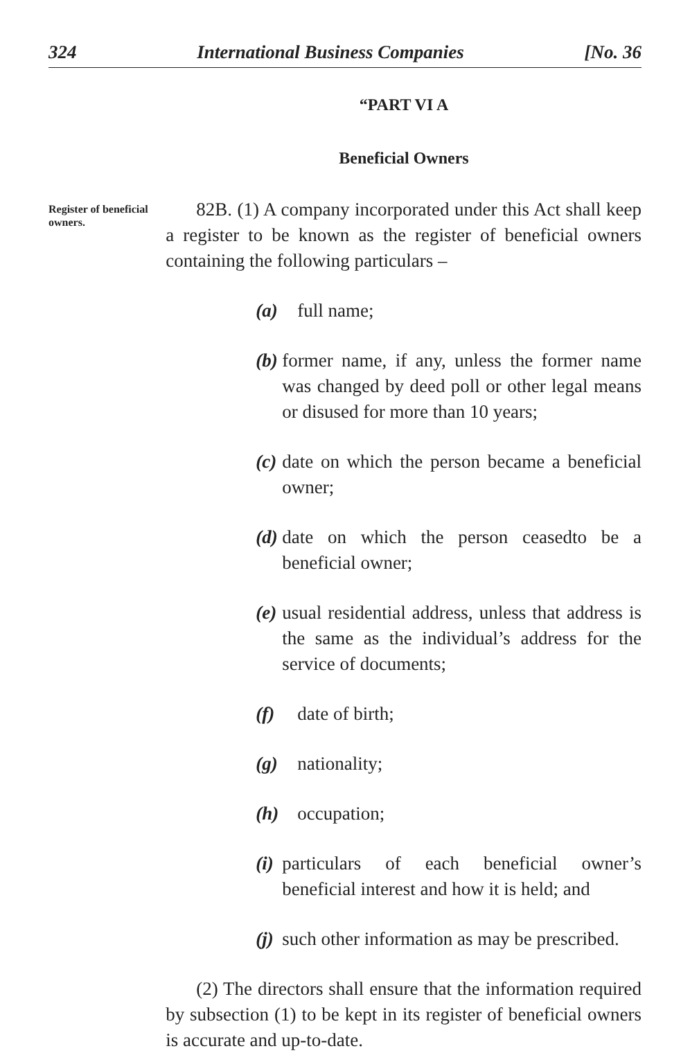324 International Business Companies [No. 36
“PART VI A
Beneficial Owners
Register of beneficial owners.
82B. (1) A company incorporated under this Act shall keep a register to be known as the register of beneficial owners containing the following particulars –
(a) full name;
(b) former name, if any, unless the former name was changed by deed poll or other legal means or disused for more than 10 years;
(c) date on which the person became a beneficial owner;
(d) date on which the person ceasedto be a beneficial owner;
(e) usual residential address, unless that address is the same as the individual’s address for the service of documents;
(f) date of birth;
(g) nationality;
(h) occupation;
(i) particulars of each beneficial owner’s beneficial interest and how it is held; and
(j) such other information as may be prescribed.
(2) The directors shall ensure that the information required by subsection (1) to be kept in its register of beneficial owners is accurate and up-to-date.